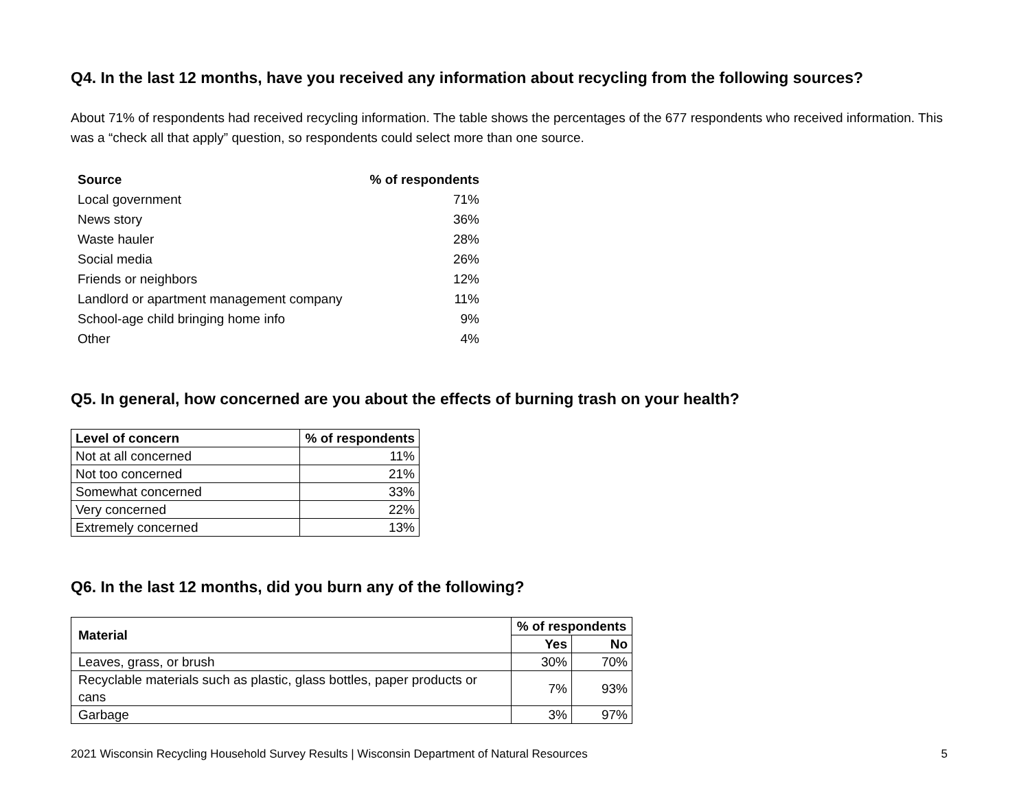Q4. In the last 12 months, have you received any information about recycling from the following sources?
About 71% of respondents had received recycling information. The table shows the percentages of the 677 respondents who received information. This was a “check all that apply” question, so respondents could select more than one source.
| Source | % of respondents |
| --- | --- |
| Local government | 71% |
| News story | 36% |
| Waste hauler | 28% |
| Social media | 26% |
| Friends or neighbors | 12% |
| Landlord or apartment management company | 11% |
| School-age child bringing home info | 9% |
| Other | 4% |
Q5. In general, how concerned are you about the effects of burning trash on your health?
| Level of concern | % of respondents |
| --- | --- |
| Not at all concerned | 11% |
| Not too concerned | 21% |
| Somewhat concerned | 33% |
| Very concerned | 22% |
| Extremely concerned | 13% |
Q6. In the last 12 months, did you burn any of the following?
| Material | % of respondents | |
| --- | --- | --- |
| | Yes | No |
| Leaves, grass, or brush | 30% | 70% |
| Recyclable materials such as plastic, glass bottles, paper products or cans | 7% | 93% |
| Garbage | 3% | 97% |
2021 Wisconsin Recycling Household Survey Results | Wisconsin Department of Natural Resources 5